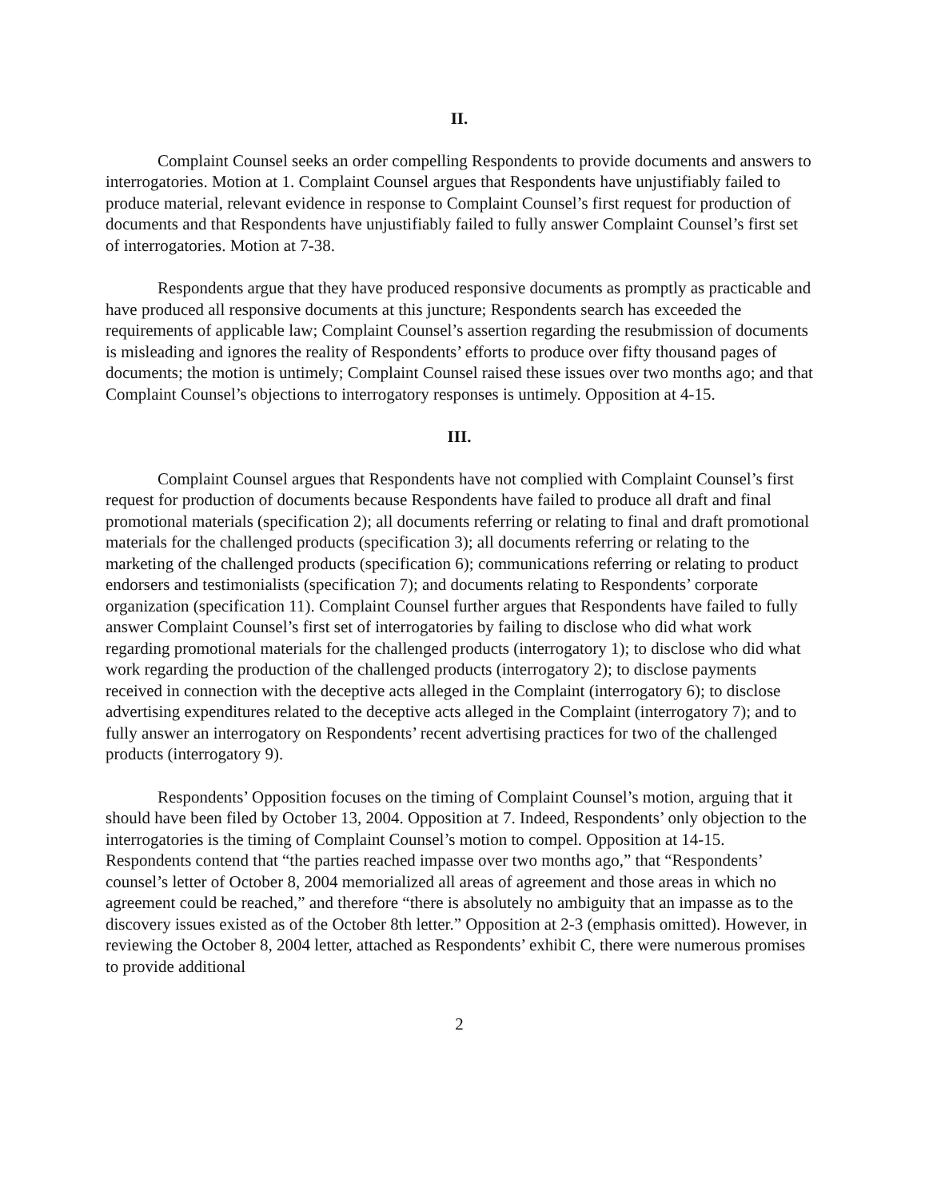II.
Complaint Counsel seeks an order compelling Respondents to provide documents and answers to interrogatories. Motion at 1. Complaint Counsel argues that Respondents have unjustifiably failed to produce material, relevant evidence in response to Complaint Counsel’s first request for production of documents and that Respondents have unjustifiably failed to fully answer Complaint Counsel’s first set of interrogatories. Motion at 7-38.
Respondents argue that they have produced responsive documents as promptly as practicable and have produced all responsive documents at this juncture; Respondents search has exceeded the requirements of applicable law; Complaint Counsel’s assertion regarding the resubmission of documents is misleading and ignores the reality of Respondents’ efforts to produce over fifty thousand pages of documents; the motion is untimely; Complaint Counsel raised these issues over two months ago; and that Complaint Counsel’s objections to interrogatory responses is untimely. Opposition at 4-15.
III.
Complaint Counsel argues that Respondents have not complied with Complaint Counsel’s first request for production of documents because Respondents have failed to produce all draft and final promotional materials (specification 2); all documents referring or relating to final and draft promotional materials for the challenged products (specification 3); all documents referring or relating to the marketing of the challenged products (specification 6); communications referring or relating to product endorsers and testimonialists (specification 7); and documents relating to Respondents’ corporate organization (specification 11). Complaint Counsel further argues that Respondents have failed to fully answer Complaint Counsel’s first set of interrogatories by failing to disclose who did what work regarding promotional materials for the challenged products (interrogatory 1); to disclose who did what work regarding the production of the challenged products (interrogatory 2); to disclose payments received in connection with the deceptive acts alleged in the Complaint (interrogatory 6); to disclose advertising expenditures related to the deceptive acts alleged in the Complaint (interrogatory 7); and to fully answer an interrogatory on Respondents’ recent advertising practices for two of the challenged products (interrogatory 9).
Respondents’ Opposition focuses on the timing of Complaint Counsel’s motion, arguing that it should have been filed by October 13, 2004. Opposition at 7. Indeed, Respondents’ only objection to the interrogatories is the timing of Complaint Counsel’s motion to compel. Opposition at 14-15. Respondents contend that “the parties reached impasse over two months ago,” that “Respondents’ counsel’s letter of October 8, 2004 memorialized all areas of agreement and those areas in which no agreement could be reached,” and therefore “there is absolutely no ambiguity that an impasse as to the discovery issues existed as of the October 8th letter.” Opposition at 2-3 (emphasis omitted). However, in reviewing the October 8, 2004 letter, attached as Respondents’ exhibit C, there were numerous promises to provide additional
2